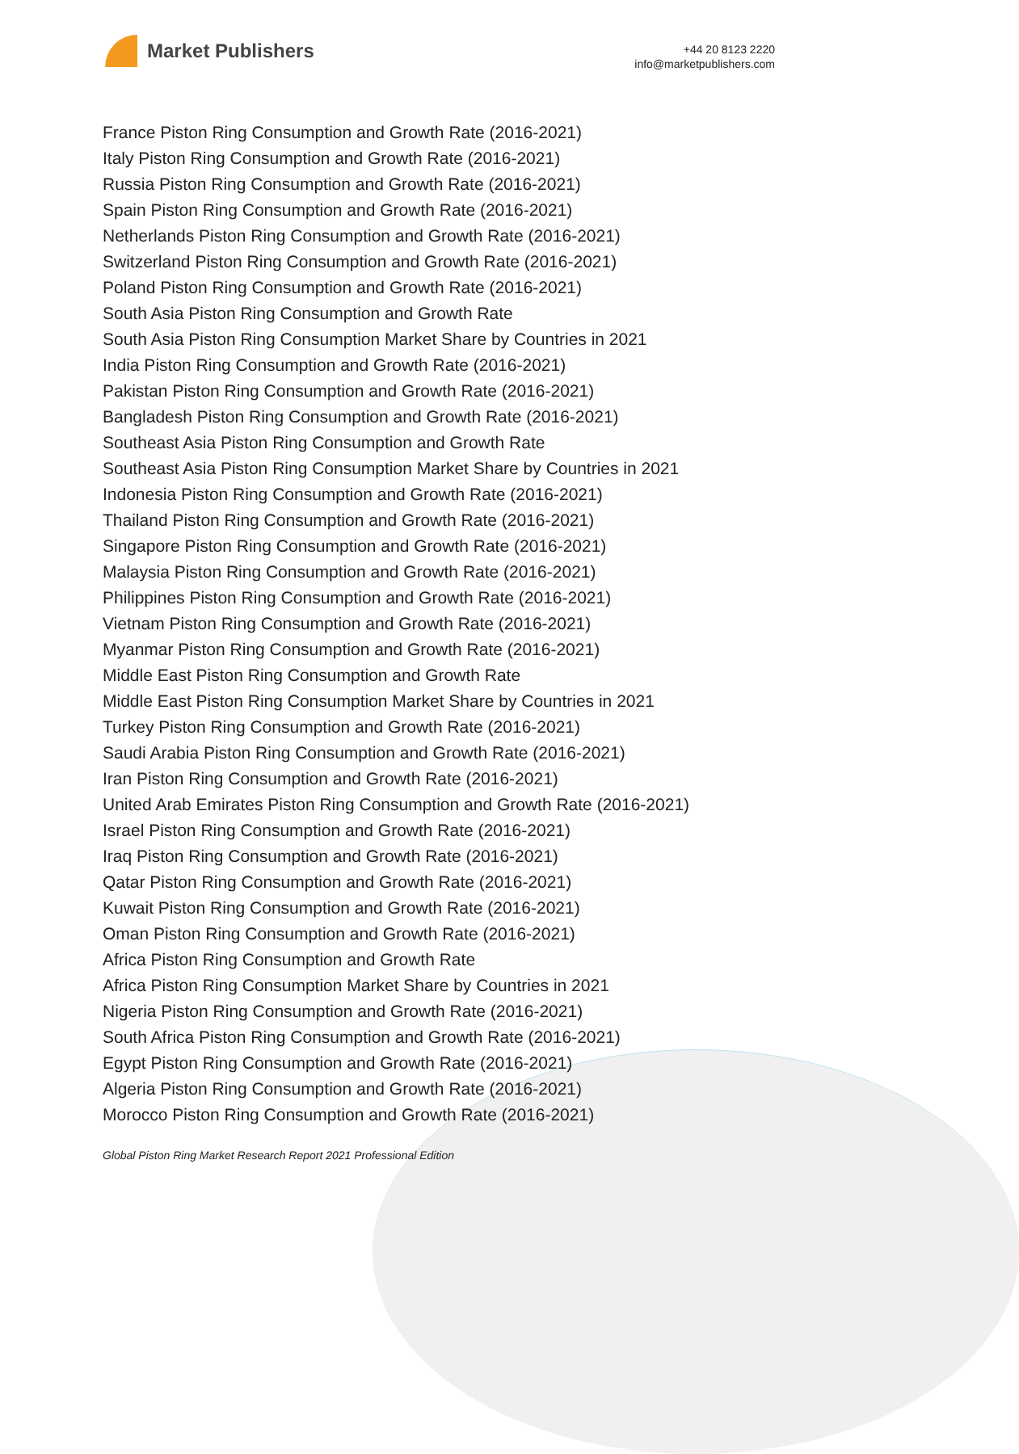Market Publishers
+44 20 8123 2220
info@marketpublishers.com
France Piston Ring Consumption and Growth Rate (2016-2021)
Italy Piston Ring Consumption and Growth Rate (2016-2021)
Russia Piston Ring Consumption and Growth Rate (2016-2021)
Spain Piston Ring Consumption and Growth Rate (2016-2021)
Netherlands Piston Ring Consumption and Growth Rate (2016-2021)
Switzerland Piston Ring Consumption and Growth Rate (2016-2021)
Poland Piston Ring Consumption and Growth Rate (2016-2021)
South Asia Piston Ring Consumption and Growth Rate
South Asia Piston Ring Consumption Market Share by Countries in 2021
India Piston Ring Consumption and Growth Rate (2016-2021)
Pakistan Piston Ring Consumption and Growth Rate (2016-2021)
Bangladesh Piston Ring Consumption and Growth Rate (2016-2021)
Southeast Asia Piston Ring Consumption and Growth Rate
Southeast Asia Piston Ring Consumption Market Share by Countries in 2021
Indonesia Piston Ring Consumption and Growth Rate (2016-2021)
Thailand Piston Ring Consumption and Growth Rate (2016-2021)
Singapore Piston Ring Consumption and Growth Rate (2016-2021)
Malaysia Piston Ring Consumption and Growth Rate (2016-2021)
Philippines Piston Ring Consumption and Growth Rate (2016-2021)
Vietnam Piston Ring Consumption and Growth Rate (2016-2021)
Myanmar Piston Ring Consumption and Growth Rate (2016-2021)
Middle East Piston Ring Consumption and Growth Rate
Middle East Piston Ring Consumption Market Share by Countries in 2021
Turkey Piston Ring Consumption and Growth Rate (2016-2021)
Saudi Arabia Piston Ring Consumption and Growth Rate (2016-2021)
Iran Piston Ring Consumption and Growth Rate (2016-2021)
United Arab Emirates Piston Ring Consumption and Growth Rate (2016-2021)
Israel Piston Ring Consumption and Growth Rate (2016-2021)
Iraq Piston Ring Consumption and Growth Rate (2016-2021)
Qatar Piston Ring Consumption and Growth Rate (2016-2021)
Kuwait Piston Ring Consumption and Growth Rate (2016-2021)
Oman Piston Ring Consumption and Growth Rate (2016-2021)
Africa Piston Ring Consumption and Growth Rate
Africa Piston Ring Consumption Market Share by Countries in 2021
Nigeria Piston Ring Consumption and Growth Rate (2016-2021)
South Africa Piston Ring Consumption and Growth Rate (2016-2021)
Egypt Piston Ring Consumption and Growth Rate (2016-2021)
Algeria Piston Ring Consumption and Growth Rate (2016-2021)
Morocco Piston Ring Consumption and Growth Rate (2016-2021)
Global Piston Ring Market Research Report 2021 Professional Edition